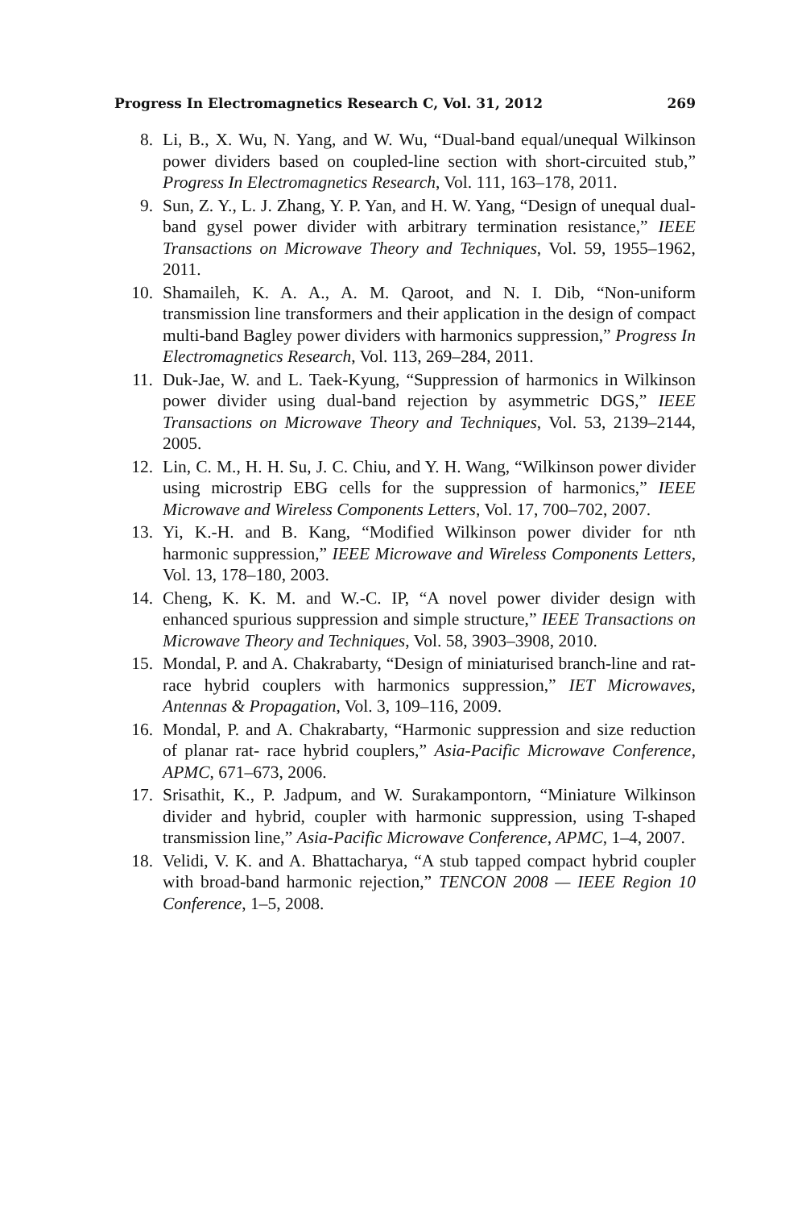Progress In Electromagnetics Research C, Vol. 31, 2012 269
8. Li, B., X. Wu, N. Yang, and W. Wu, “Dual-band equal/unequal Wilkinson power dividers based on coupled-line section with short-circuited stub,” Progress In Electromagnetics Research, Vol. 111, 163–178, 2011.
9. Sun, Z. Y., L. J. Zhang, Y. P. Yan, and H. W. Yang, “Design of unequal dual-band gysel power divider with arbitrary termination resistance,” IEEE Transactions on Microwave Theory and Techniques, Vol. 59, 1955–1962, 2011.
10. Shamaileh, K. A. A., A. M. Qaroot, and N. I. Dib, “Non-uniform transmission line transformers and their application in the design of compact multi-band Bagley power dividers with harmonics suppression,” Progress In Electromagnetics Research, Vol. 113, 269–284, 2011.
11. Duk-Jae, W. and L. Taek-Kyung, “Suppression of harmonics in Wilkinson power divider using dual-band rejection by asymmetric DGS,” IEEE Transactions on Microwave Theory and Techniques, Vol. 53, 2139–2144, 2005.
12. Lin, C. M., H. H. Su, J. C. Chiu, and Y. H. Wang, “Wilkinson power divider using microstrip EBG cells for the suppression of harmonics,” IEEE Microwave and Wireless Components Letters, Vol. 17, 700–702, 2007.
13. Yi, K.-H. and B. Kang, “Modified Wilkinson power divider for nth harmonic suppression,” IEEE Microwave and Wireless Components Letters, Vol. 13, 178–180, 2003.
14. Cheng, K. K. M. and W.-C. IP, “A novel power divider design with enhanced spurious suppression and simple structure,” IEEE Transactions on Microwave Theory and Techniques, Vol. 58, 3903–3908, 2010.
15. Mondal, P. and A. Chakrabarty, “Design of miniaturised branch-line and rat-race hybrid couplers with harmonics suppression,” IET Microwaves, Antennas & Propagation, Vol. 3, 109–116, 2009.
16. Mondal, P. and A. Chakrabarty, “Harmonic suppression and size reduction of planar rat- race hybrid couplers,” Asia-Pacific Microwave Conference, APMC, 671–673, 2006.
17. Srisathit, K., P. Jadpum, and W. Surakampontorn, “Miniature Wilkinson divider and hybrid, coupler with harmonic suppression, using T-shaped transmission line,” Asia-Pacific Microwave Conference, APMC, 1–4, 2007.
18. Velidi, V. K. and A. Bhattacharya, “A stub tapped compact hybrid coupler with broad-band harmonic rejection,” TENCON 2008 — IEEE Region 10 Conference, 1–5, 2008.